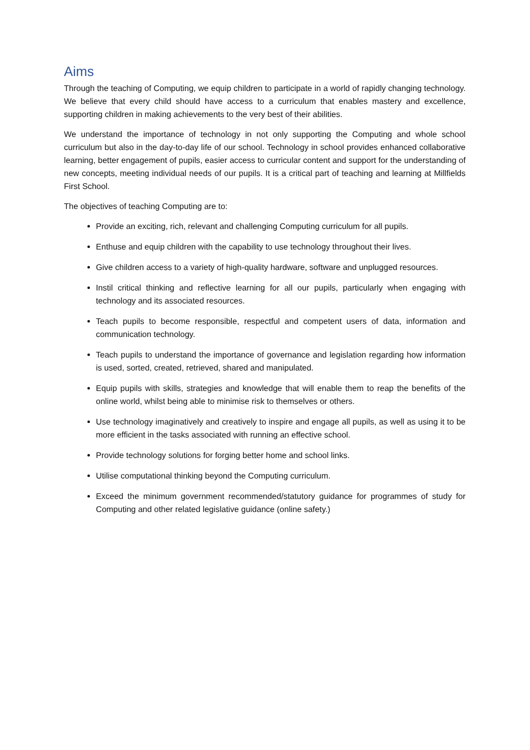Aims
Through the teaching of Computing, we equip children to participate in a world of rapidly changing technology. We believe that every child should have access to a curriculum that enables mastery and excellence, supporting children in making achievements to the very best of their abilities.
We understand the importance of technology in not only supporting the Computing and whole school curriculum but also in the day-to-day life of our school. Technology in school provides enhanced collaborative learning, better engagement of pupils, easier access to curricular content and support for the understanding of new concepts, meeting individual needs of our pupils. It is a critical part of teaching and learning at Millfields First School.
The objectives of teaching Computing are to:
Provide an exciting, rich, relevant and challenging Computing curriculum for all pupils.
Enthuse and equip children with the capability to use technology throughout their lives.
Give children access to a variety of high-quality hardware, software and unplugged resources.
Instil critical thinking and reflective learning for all our pupils, particularly when engaging with technology and its associated resources.
Teach pupils to become responsible, respectful and competent users of data, information and communication technology.
Teach pupils to understand the importance of governance and legislation regarding how information is used, sorted, created, retrieved, shared and manipulated.
Equip pupils with skills, strategies and knowledge that will enable them to reap the benefits of the online world, whilst being able to minimise risk to themselves or others.
Use technology imaginatively and creatively to inspire and engage all pupils, as well as using it to be more efficient in the tasks associated with running an effective school.
Provide technology solutions for forging better home and school links.
Utilise computational thinking beyond the Computing curriculum.
Exceed the minimum government recommended/statutory guidance for programmes of study for Computing and other related legislative guidance (online safety.)